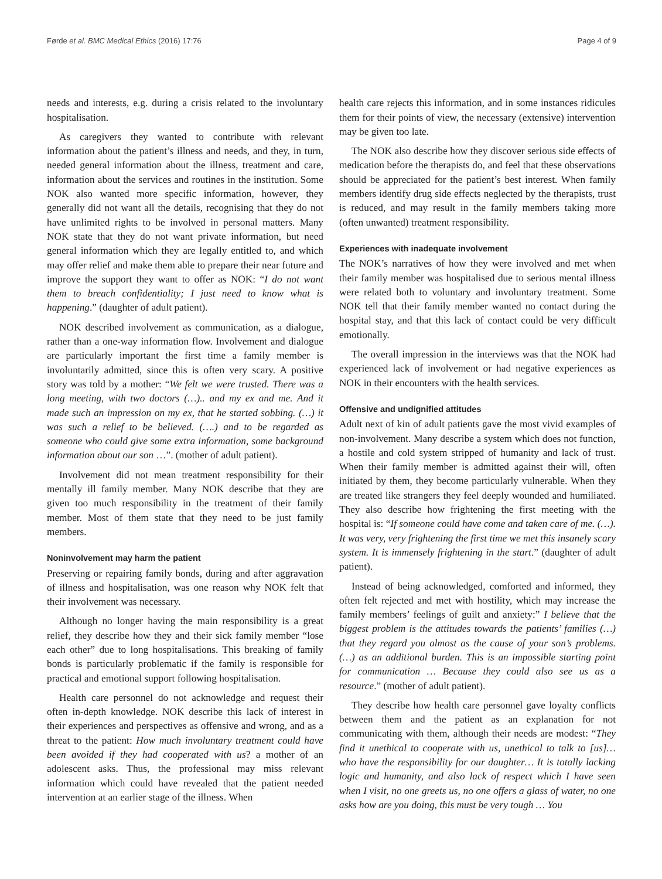Førde et al. BMC Medical Ethics (2016) 17:76 Page 4 of 9
needs and interests, e.g. during a crisis related to the involuntary hospitalisation.
As caregivers they wanted to contribute with relevant information about the patient’s illness and needs, and they, in turn, needed general information about the illness, treatment and care, information about the services and routines in the institution. Some NOK also wanted more specific information, however, they generally did not want all the details, recognising that they do not have unlimited rights to be involved in personal matters. Many NOK state that they do not want private information, but need general information which they are legally entitled to, and which may offer relief and make them able to prepare their near future and improve the support they want to offer as NOK: “I do not want them to breach confidentiality; I just need to know what is happening.” (daughter of adult patient).
NOK described involvement as communication, as a dialogue, rather than a one-way information flow. Involvement and dialogue are particularly important the first time a family member is involuntarily admitted, since this is often very scary. A positive story was told by a mother: “We felt we were trusted. There was a long meeting, with two doctors (…).. and my ex and me. And it made such an impression on my ex, that he started sobbing. (…) it was such a relief to be believed. (….) and to be regarded as someone who could give some extra information, some background information about our son …”. (mother of adult patient).
Involvement did not mean treatment responsibility for their mentally ill family member. Many NOK describe that they are given too much responsibility in the treatment of their family member. Most of them state that they need to be just family members.
Noninvolvement may harm the patient
Preserving or repairing family bonds, during and after aggravation of illness and hospitalisation, was one reason why NOK felt that their involvement was necessary.
Although no longer having the main responsibility is a great relief, they describe how they and their sick family member “lose each other” due to long hospitalisations. This breaking of family bonds is particularly problematic if the family is responsible for practical and emotional support following hospitalisation.
Health care personnel do not acknowledge and request their often in-depth knowledge. NOK describe this lack of interest in their experiences and perspectives as offensive and wrong, and as a threat to the patient: How much involuntary treatment could have been avoided if they had cooperated with us? a mother of an adolescent asks. Thus, the professional may miss relevant information which could have revealed that the patient needed intervention at an earlier stage of the illness. When
health care rejects this information, and in some instances ridicules them for their points of view, the necessary (extensive) intervention may be given too late.
The NOK also describe how they discover serious side effects of medication before the therapists do, and feel that these observations should be appreciated for the patient’s best interest. When family members identify drug side effects neglected by the therapists, trust is reduced, and may result in the family members taking more (often unwanted) treatment responsibility.
Experiences with inadequate involvement
The NOK’s narratives of how they were involved and met when their family member was hospitalised due to serious mental illness were related both to voluntary and involuntary treatment. Some NOK tell that their family member wanted no contact during the hospital stay, and that this lack of contact could be very difficult emotionally.
The overall impression in the interviews was that the NOK had experienced lack of involvement or had negative experiences as NOK in their encounters with the health services.
Offensive and undignified attitudes
Adult next of kin of adult patients gave the most vivid examples of non-involvement. Many describe a system which does not function, a hostile and cold system stripped of humanity and lack of trust. When their family member is admitted against their will, often initiated by them, they become particularly vulnerable. When they are treated like strangers they feel deeply wounded and humiliated. They also describe how frightening the first meeting with the hospital is: “If someone could have come and taken care of me. (…). It was very, very frightening the first time we met this insanely scary system. It is immensely frightening in the start.” (daughter of adult patient).
Instead of being acknowledged, comforted and informed, they often felt rejected and met with hostility, which may increase the family members’ feelings of guilt and anxiety:” I believe that the biggest problem is the attitudes towards the patients’ families (…) that they regard you almost as the cause of your son’s problems. (…) as an additional burden. This is an impossible starting point for communication … Because they could also see us as a resource.” (mother of adult patient).
They describe how health care personnel gave loyalty conflicts between them and the patient as an explanation for not communicating with them, although their needs are modest: “They find it unethical to cooperate with us, unethical to talk to [us]… who have the responsibility for our daughter… It is totally lacking logic and humanity, and also lack of respect which I have seen when I visit, no one greets us, no one offers a glass of water, no one asks how are you doing, this must be very tough … You